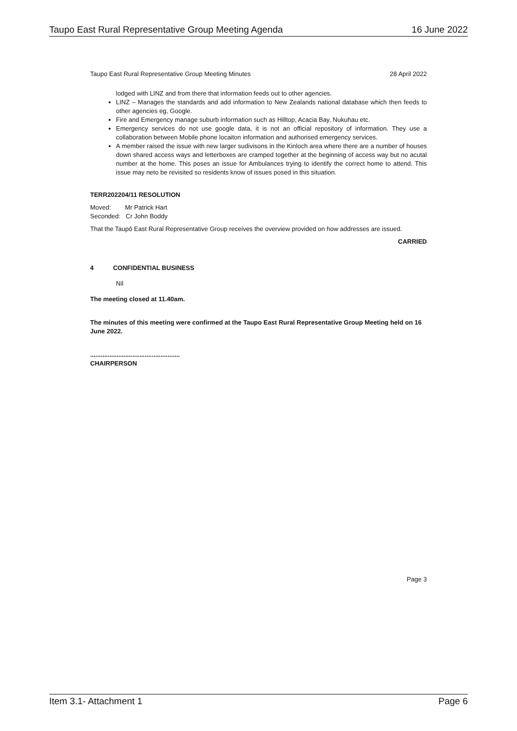Taupo East Rural Representative Group Meeting Agenda 16 June 2022
Taupo East Rural Representative Group Meeting Minutes 28 April 2022
lodged with LINZ and from there that information feeds out to other agencies.
LINZ – Manages the standards and add information to New Zealands national database which then feeds to other agencies eg, Google.
Fire and Emergency manage suburb information such as Hilltop, Acacia Bay, Nukuhau etc.
Emergency services do not use google data, it is not an official repository of information. They use a collaboration between Mobile phone locaiton information and authorised emergency services.
A member raised the issue with new larger sudivisons in the Kinloch area where there are a number of houses down shared access ways and letterboxes are cramped together at the beginning of access way but no acutal number at the home. This poses an issue for Ambulances trying to identify the correct home to attend. This issue may neto be revisited so residents know of issues posed in this situation.
TERR202204/11 RESOLUTION
Moved: Mr Patrick Hart
Seconded: Cr John Boddy
That the Taupō East Rural Representative Group receives the overview provided on how addresses are issued.
CARRIED
4 CONFIDENTIAL BUSINESS
Nil
The meeting closed at 11.40am.
The minutes of this meeting were confirmed at the Taupo East Rural Representative Group Meeting held on 16 June 2022.
...................................................
CHAIRPERSON
Page 3
Item 3.1- Attachment 1 Page 6